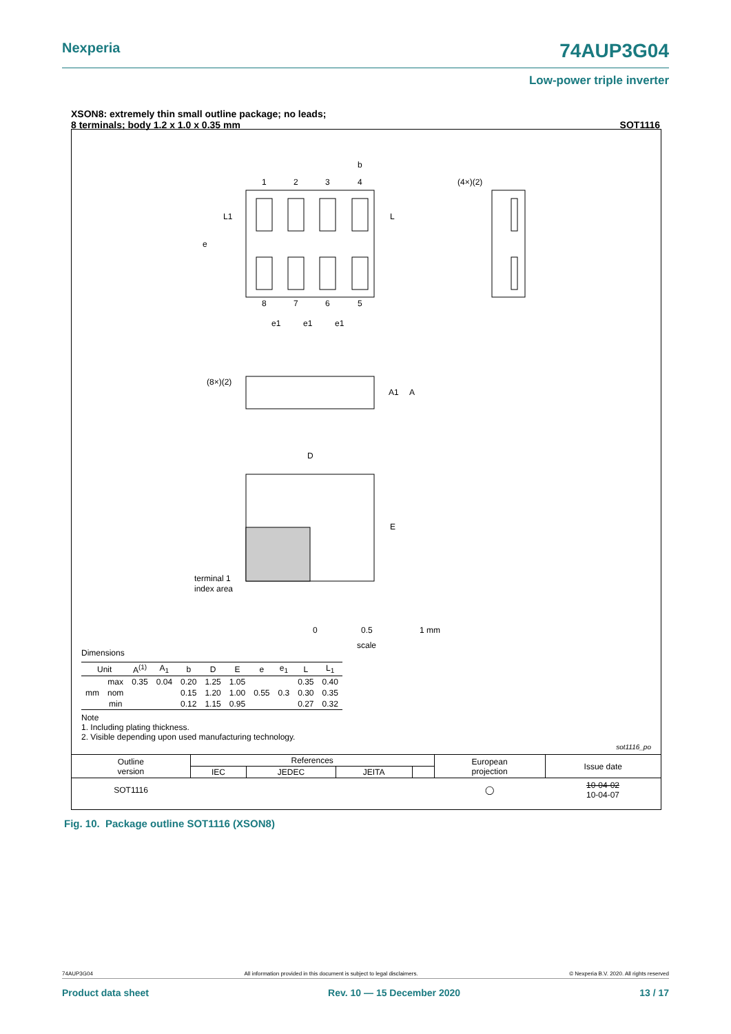Nexperia 74AUP3G04
Low-power triple inverter
XSON8: extremely thin small outline package; no leads;
8 terminals; body 1.2 x 1.0 x 0.35 mm SOT1116
1
2
3
4
b
8
7
6
5
e
L1
L
e1
e1
e1
(4×)(2)
(8×)(2)
A1
A
D
E
terminal 1
index area
0
0.5
1 mm
scale
Dimensions
| Unit | | A<sup>(1)</sup> | A<sub>1</sub> | b | D | E | e | e<sub>1</sub> | L | L<sub>1</sub> |
| --- | --- | --- | --- | --- | --- | --- | --- | --- | --- | --- |
| mm | max | 0.35 | 0.04 | 0.20 | 1.25 | 1.05 | 0.55 | 0.3 | 0.35 | 0.40 |
| | nom | | | 0.15 | 1.20 | 1.00 | | | 0.30 | 0.35 |
| | min | | | 0.12 | 1.15 | 0.95 | | | 0.27 | 0.32 |
Note
1. Including plating thickness.
2. Visible depending upon used manufacturing technology.
sot1116_po
| Outline version | References | | | | European projection | Issue date |
| | IEC | JEDEC | JEITA | | | |
| SOT1116 | | | | | ◯ | 10-04-02 10-04-07 |
Fig. 10. Package outline SOT1116 (XSON8)
74AUP3G04 All information provided in this document is subject to legal disclaimers. © Nexperia B.V. 2020. All rights reserved
Product data sheet Rev. 10 — 15 December 2020 13 / 17